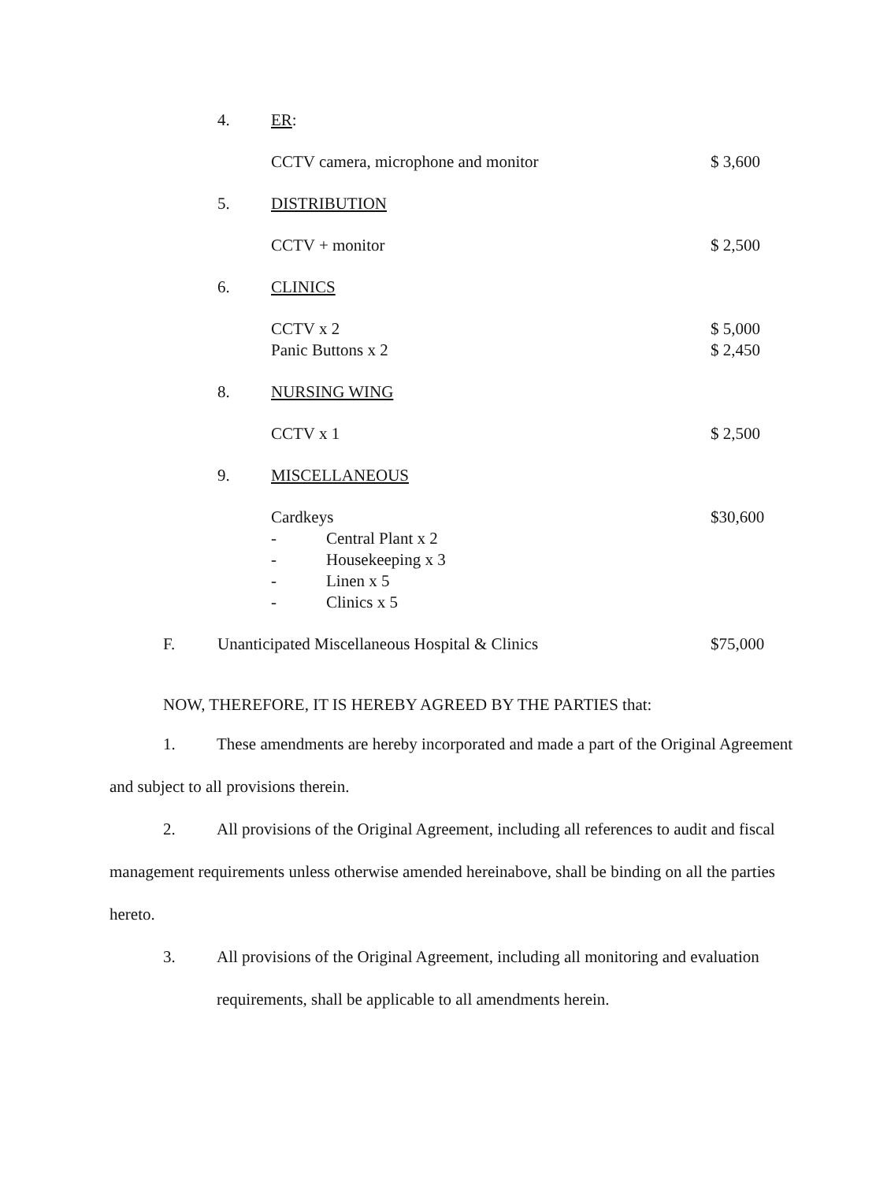4. ER:
CCTV camera, microphone and monitor $ 3,600
5. DISTRIBUTION
CCTV + monitor $ 2,500
6. CLINICS
CCTV x 2 $ 5,000
Panic Buttons x 2 $ 2,450
8. NURSING WING
CCTV x 1 $ 2,500
9. MISCELLANEOUS
Cardkeys $30,600
- Central Plant x 2
- Housekeeping x 3
- Linen x 5
- Clinics x 5
F. Unanticipated Miscellaneous Hospital & Clinics $75,000
NOW, THEREFORE, IT IS HEREBY AGREED BY THE PARTIES that:
1. These amendments are hereby incorporated and made a part of the Original Agreement and subject to all provisions therein.
2. All provisions of the Original Agreement, including all references to audit and fiscal management requirements unless otherwise amended hereinabove, shall be binding on all the parties hereto.
3. All provisions of the Original Agreement, including all monitoring and evaluation
requirements, shall be applicable to all amendments herein.